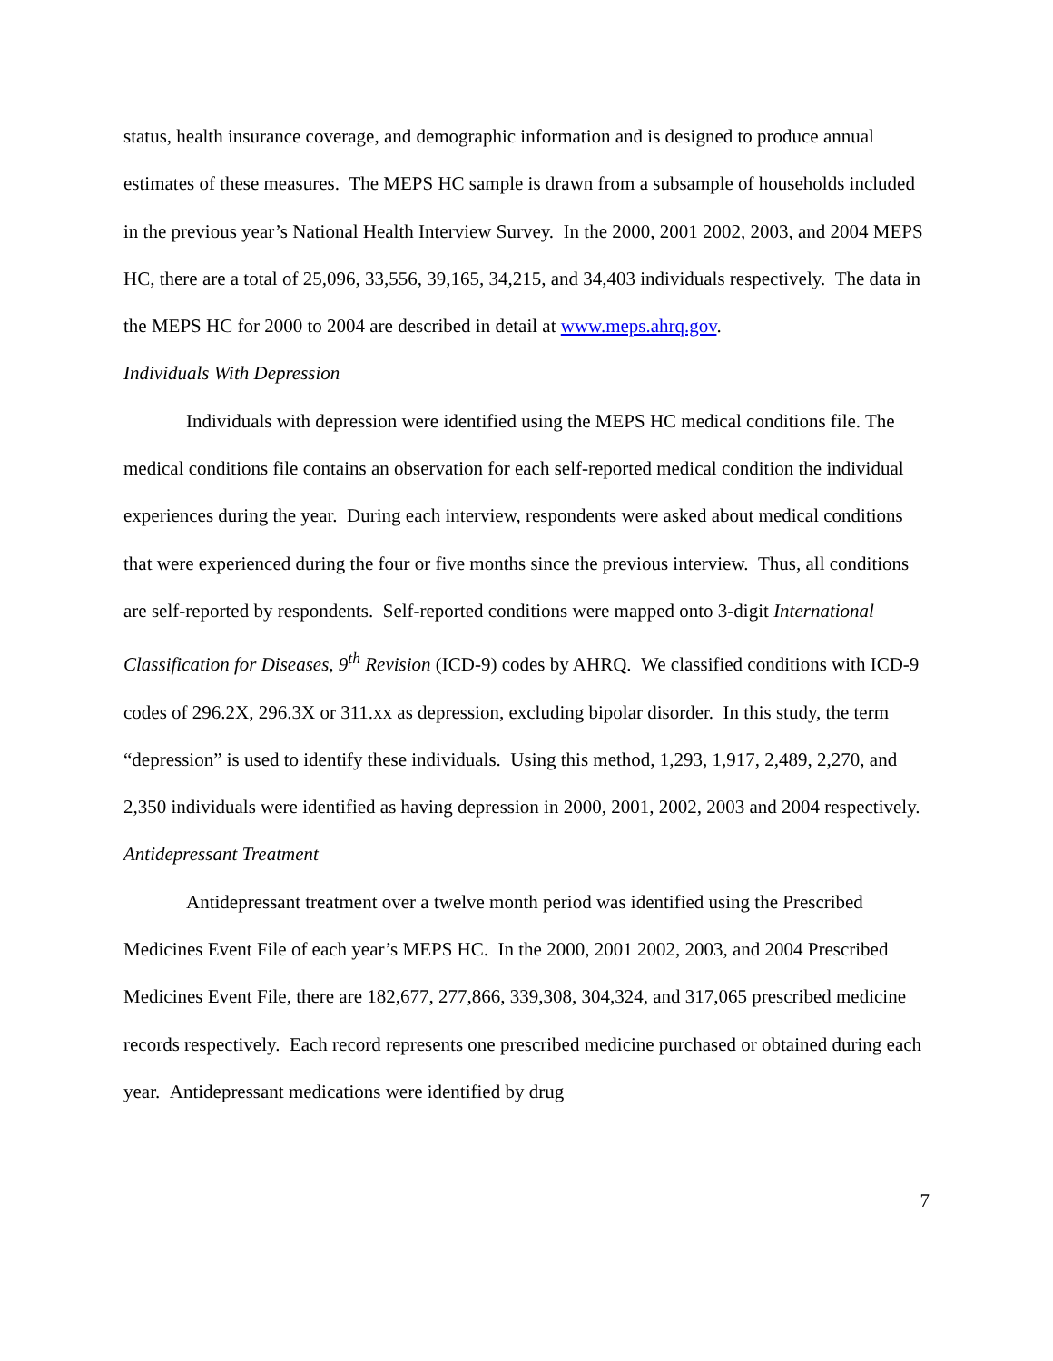status, health insurance coverage, and demographic information and is designed to produce annual estimates of these measures. The MEPS HC sample is drawn from a subsample of households included in the previous year’s National Health Interview Survey. In the 2000, 2001 2002, 2003, and 2004 MEPS HC, there are a total of 25,096, 33,556, 39,165, 34,215, and 34,403 individuals respectively. The data in the MEPS HC for 2000 to 2004 are described in detail at www.meps.ahrq.gov.
Individuals With Depression
Individuals with depression were identified using the MEPS HC medical conditions file. The medical conditions file contains an observation for each self-reported medical condition the individual experiences during the year. During each interview, respondents were asked about medical conditions that were experienced during the four or five months since the previous interview. Thus, all conditions are self-reported by respondents. Self-reported conditions were mapped onto 3-digit International Classification for Diseases, 9<sup>th</sup> Revision (ICD-9) codes by AHRQ. We classified conditions with ICD-9 codes of 296.2X, 296.3X or 311.xx as depression, excluding bipolar disorder. In this study, the term “depression” is used to identify these individuals. Using this method, 1,293, 1,917, 2,489, 2,270, and 2,350 individuals were identified as having depression in 2000, 2001, 2002, 2003 and 2004 respectively.
Antidepressant Treatment
Antidepressant treatment over a twelve month period was identified using the Prescribed Medicines Event File of each year’s MEPS HC. In the 2000, 2001 2002, 2003, and 2004 Prescribed Medicines Event File, there are 182,677, 277,866, 339,308, 304,324, and 317,065 prescribed medicine records respectively. Each record represents one prescribed medicine purchased or obtained during each year. Antidepressant medications were identified by drug
7